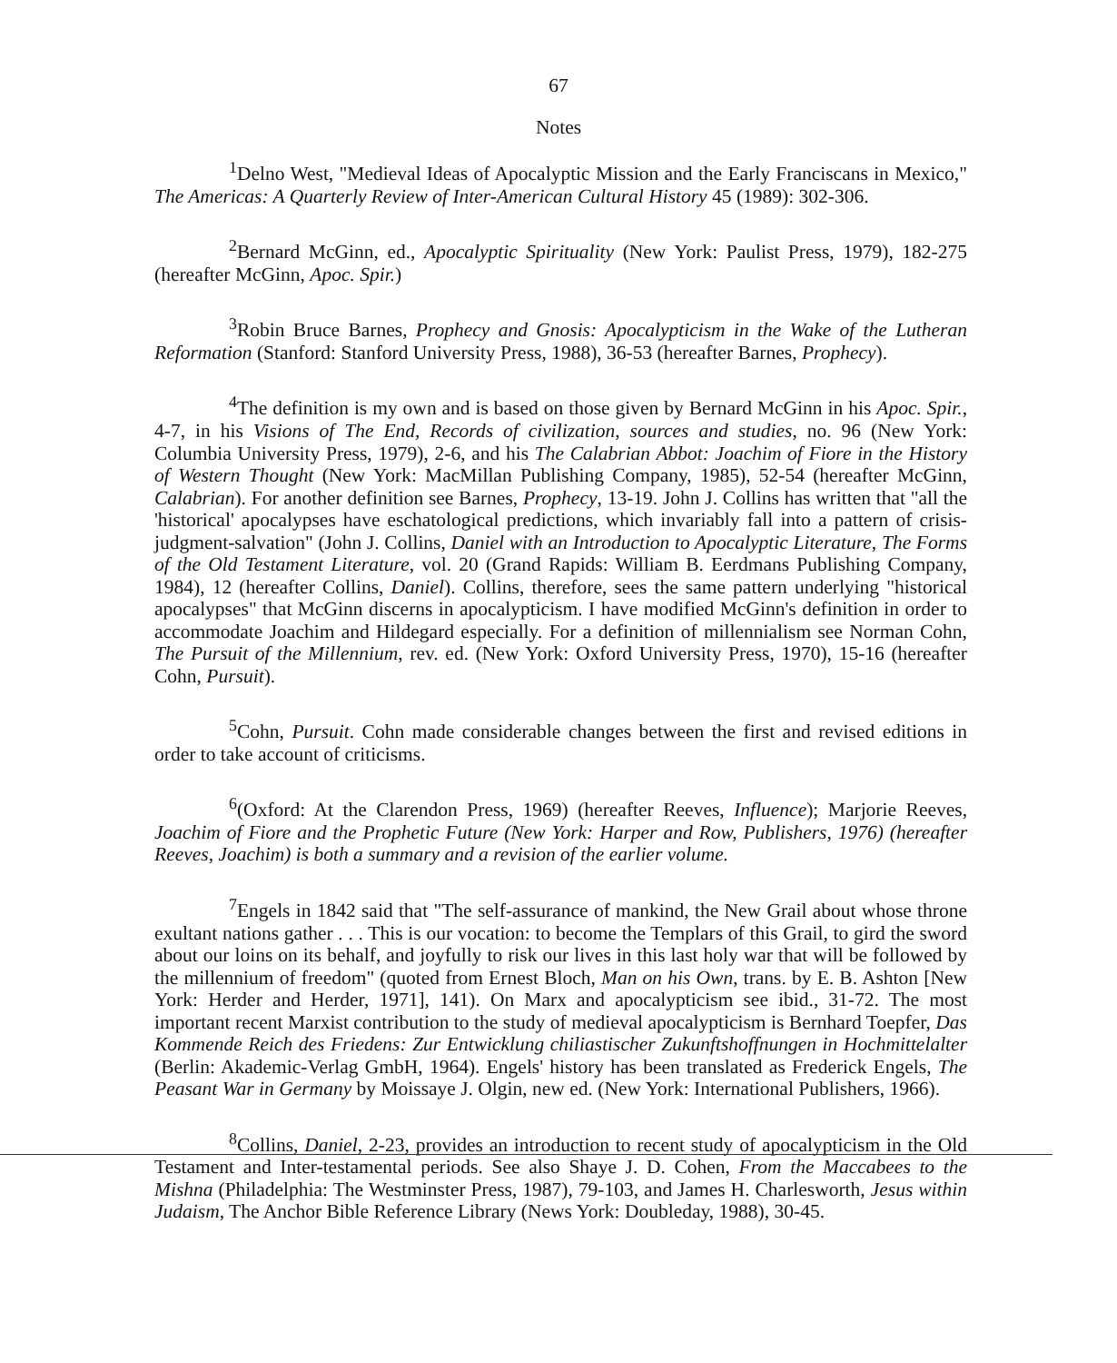67
Notes
<sup>1</sup> Delno West, "Medieval Ideas of Apocalyptic Mission and the Early Franciscans in Mexico," The Americas: A Quarterly Review of Inter-American Cultural History 45 (1989): 302-306.
<sup>2</sup> Bernard McGinn, ed., Apocalyptic Spirituality (New York: Paulist Press, 1979), 182-275 (hereafter McGinn, Apoc. Spir.)
<sup>3</sup> Robin Bruce Barnes, Prophecy and Gnosis: Apocalypticism in the Wake of the Lutheran Reformation (Stanford: Stanford University Press, 1988), 36-53 (hereafter Barnes, Prophecy).
<sup>4</sup> The definition is my own and is based on those given by Bernard McGinn in his Apoc. Spir., 4-7, in his Visions of The End, Records of civilization, sources and studies, no. 96 (New York: Columbia University Press, 1979), 2-6, and his The Calabrian Abbot: Joachim of Fiore in the History of Western Thought (New York: MacMillan Publishing Company, 1985), 52-54 (hereafter McGinn, Calabrian). For another definition see Barnes, Prophecy, 13-19. John J. Collins has written that "all the 'historical' apocalypses have eschatological predictions, which invariably fall into a pattern of crisis-judgment-salvation" (John J. Collins, Daniel with an Introduction to Apocalyptic Literature, The Forms of the Old Testament Literature, vol. 20 (Grand Rapids: William B. Eerdmans Publishing Company, 1984), 12 (hereafter Collins, Daniel). Collins, therefore, sees the same pattern underlying "historical apocalypses" that McGinn discerns in apocalypticism. I have modified McGinn's definition in order to accommodate Joachim and Hildegard especially. For a definition of millennialism see Norman Cohn, The Pursuit of the Millennium, rev. ed. (New York: Oxford University Press, 1970), 15-16 (hereafter Cohn, Pursuit).
<sup>5</sup> Cohn, Pursuit. Cohn made considerable changes between the first and revised editions in order to take account of criticisms.
<sup>6</sup> (Oxford: At the Clarendon Press, 1969) (hereafter Reeves, Influence); Marjorie Reeves, Joachim of Fiore and the Prophetic Future (New York: Harper and Row, Publishers, 1976) (hereafter Reeves, Joachim) is both a summary and a revision of the earlier volume.
<sup>7</sup> Engels in 1842 said that "The self-assurance of mankind, the New Grail about whose throne exultant nations gather . . . This is our vocation: to become the Templars of this Grail, to gird the sword about our loins on its behalf, and joyfully to risk our lives in this last holy war that will be followed by the millennium of freedom" (quoted from Ernest Bloch, Man on his Own, trans. by E. B. Ashton [New York: Herder and Herder, 1971], 141). On Marx and apocalypticism see ibid., 31-72. The most important recent Marxist contribution to the study of medieval apocalypticism is Bernhard Toepfer, Das Kommende Reich des Friedens: Zur Entwicklung chiliastischer Zukunftshoffnungen in Hochmittelalter (Berlin: Akademic-Verlag GmbH, 1964). Engels' history has been translated as Frederick Engels, The Peasant War in Germany by Moissaye J. Olgin, new ed. (New York: International Publishers, 1966).
<sup>8</sup> Collins, Daniel, 2-23, provides an introduction to recent study of apocalypticism in the Old Testament and Inter-testamental periods. See also Shaye J. D. Cohen, From the Maccabees to the Mishna (Philadelphia: The Westminster Press, 1987), 79-103, and James H. Charlesworth, Jesus within Judaism, The Anchor Bible Reference Library (News York: Doubleday, 1988), 30-45.